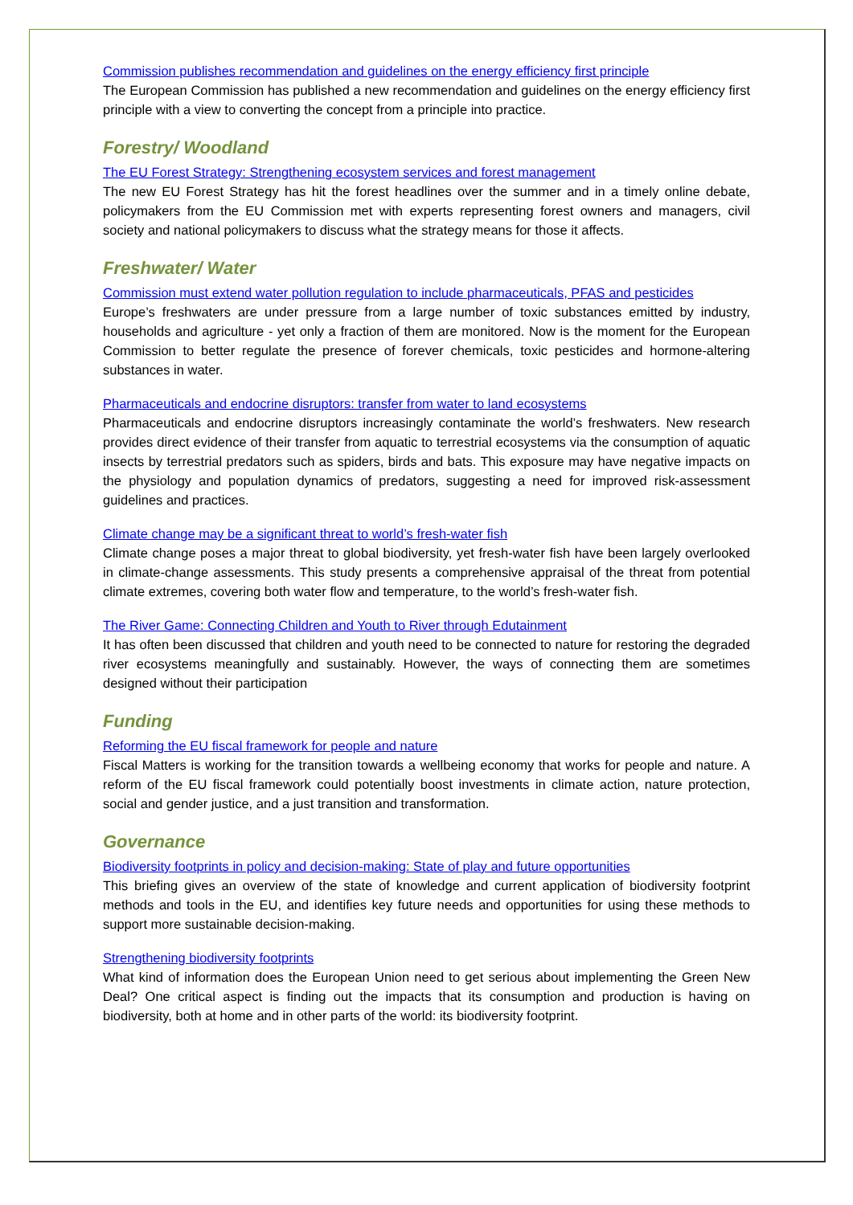Commission publishes recommendation and guidelines on the energy efficiency first principle
The European Commission has published a new recommendation and guidelines on the energy efficiency first principle with a view to converting the concept from a principle into practice.
Forestry/ Woodland
The EU Forest Strategy: Strengthening ecosystem services and forest management
The new EU Forest Strategy has hit the forest headlines over the summer and in a timely online debate, policymakers from the EU Commission met with experts representing forest owners and managers, civil society and national policymakers to discuss what the strategy means for those it affects.
Freshwater/ Water
Commission must extend water pollution regulation to include pharmaceuticals, PFAS and pesticides
Europe’s freshwaters are under pressure from a large number of toxic substances emitted by industry, households and agriculture - yet only a fraction of them are monitored. Now is the moment for the European Commission to better regulate the presence of forever chemicals, toxic pesticides and hormone-altering substances in water.
Pharmaceuticals and endocrine disruptors: transfer from water to land ecosystems
Pharmaceuticals and endocrine disruptors increasingly contaminate the world’s freshwaters. New research provides direct evidence of their transfer from aquatic to terrestrial ecosystems via the consumption of aquatic insects by terrestrial predators such as spiders, birds and bats. This exposure may have negative impacts on the physiology and population dynamics of predators, suggesting a need for improved risk-assessment guidelines and practices.
Climate change may be a significant threat to world’s fresh-water fish
Climate change poses a major threat to global biodiversity, yet fresh-water fish have been largely overlooked in climate-change assessments. This study presents a comprehensive appraisal of the threat from potential climate extremes, covering both water flow and temperature, to the world’s fresh-water fish.
The River Game: Connecting Children and Youth to River through Edutainment
It has often been discussed that children and youth need to be connected to nature for restoring the degraded river ecosystems meaningfully and sustainably. However, the ways of connecting them are sometimes designed without their participation
Funding
Reforming the EU fiscal framework for people and nature
Fiscal Matters is working for the transition towards a wellbeing economy that works for people and nature. A reform of the EU fiscal framework could potentially boost investments in climate action, nature protection, social and gender justice, and a just transition and transformation.
Governance
Biodiversity footprints in policy and decision-making: State of play and future opportunities
This briefing gives an overview of the state of knowledge and current application of biodiversity footprint methods and tools in the EU, and identifies key future needs and opportunities for using these methods to support more sustainable decision-making.
Strengthening biodiversity footprints
What kind of information does the European Union need to get serious about implementing the Green New Deal? One critical aspect is finding out the impacts that its consumption and production is having on biodiversity, both at home and in other parts of the world: its biodiversity footprint.